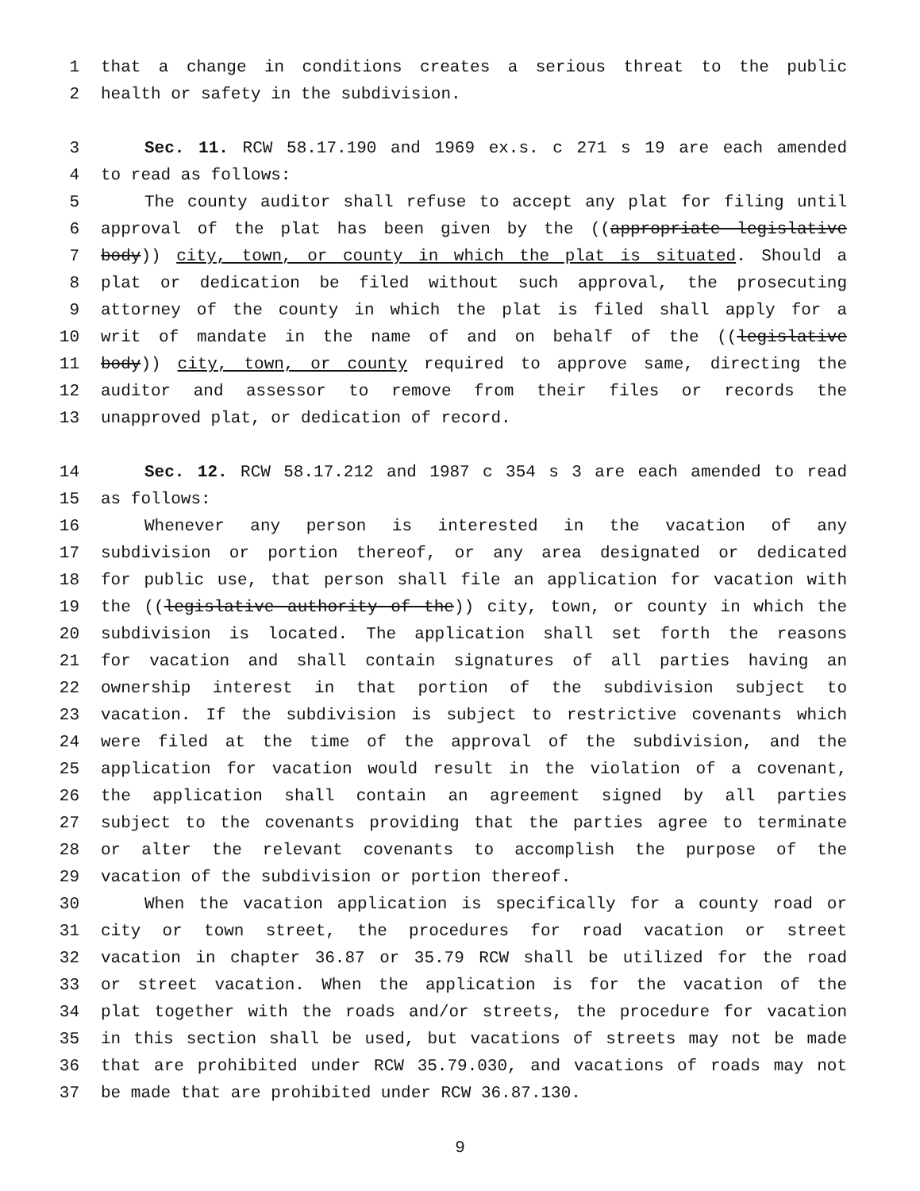1 that a change in conditions creates a serious threat to the public
2 health or safety in the subdivision.
3 Sec. 11. RCW 58.17.190 and 1969 ex.s. c 271 s 19 are each amended
4 to read as follows:
5 The county auditor shall refuse to accept any plat for filing until
6 approval of the plat has been given by the ((appropriate legislative
7 body)) city, town, or county in which the plat is situated. Should a
8 plat or dedication be filed without such approval, the prosecuting
9 attorney of the county in which the plat is filed shall apply for a
10 writ of mandate in the name of and on behalf of the ((legislative
11 body)) city, town, or county required to approve same, directing the
12 auditor and assessor to remove from their files or records the
13 unapproved plat, or dedication of record.
14 Sec. 12. RCW 58.17.212 and 1987 c 354 s 3 are each amended to read
15 as follows:
16 Whenever any person is interested in the vacation of any
17 subdivision or portion thereof, or any area designated or dedicated
18 for public use, that person shall file an application for vacation with
19 the ((legislative authority of the)) city, town, or county in which the
20 subdivision is located. The application shall set forth the reasons
21 for vacation and shall contain signatures of all parties having an
22 ownership interest in that portion of the subdivision subject to
23 vacation. If the subdivision is subject to restrictive covenants which
24 were filed at the time of the approval of the subdivision, and the
25 application for vacation would result in the violation of a covenant,
26 the application shall contain an agreement signed by all parties
27 subject to the covenants providing that the parties agree to terminate
28 or alter the relevant covenants to accomplish the purpose of the
29 vacation of the subdivision or portion thereof.
30 When the vacation application is specifically for a county road or
31 city or town street, the procedures for road vacation or street
32 vacation in chapter 36.87 or 35.79 RCW shall be utilized for the road
33 or street vacation. When the application is for the vacation of the
34 plat together with the roads and/or streets, the procedure for vacation
35 in this section shall be used, but vacations of streets may not be made
36 that are prohibited under RCW 35.79.030, and vacations of roads may not
37 be made that are prohibited under RCW 36.87.130.
9